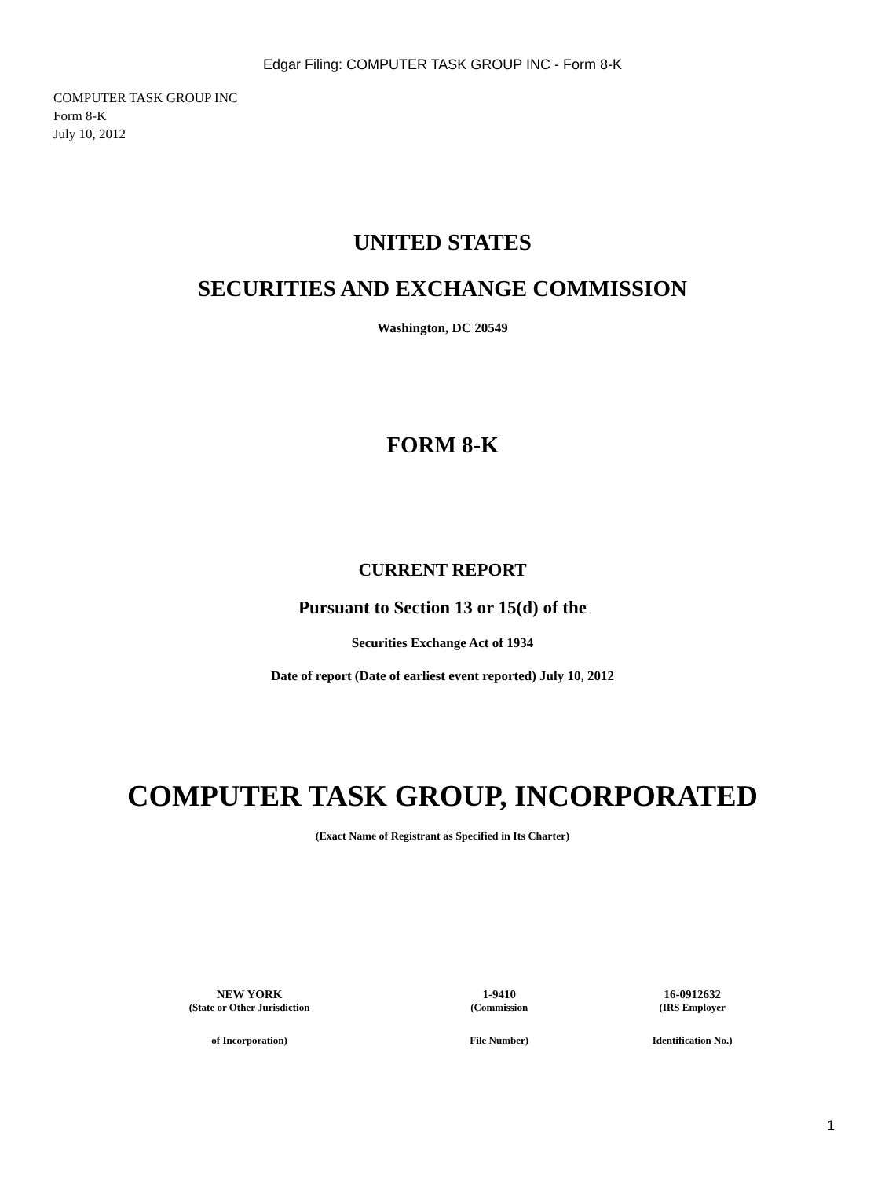Edgar Filing: COMPUTER TASK GROUP INC - Form 8-K
COMPUTER TASK GROUP INC
Form 8-K
July 10, 2012
UNITED STATES
SECURITIES AND EXCHANGE COMMISSION
Washington, DC 20549
FORM 8-K
CURRENT REPORT
Pursuant to Section 13 or 15(d) of the
Securities Exchange Act of 1934
Date of report (Date of earliest event reported) July 10, 2012
COMPUTER TASK GROUP, INCORPORATED
(Exact Name of Registrant as Specified in Its Charter)
| NEW YORK | 1-9410 | 16-0912632 |
| (State or Other Jurisdiction | (Commission | (IRS Employer |
| of Incorporation) | File Number) | Identification No.) |
1